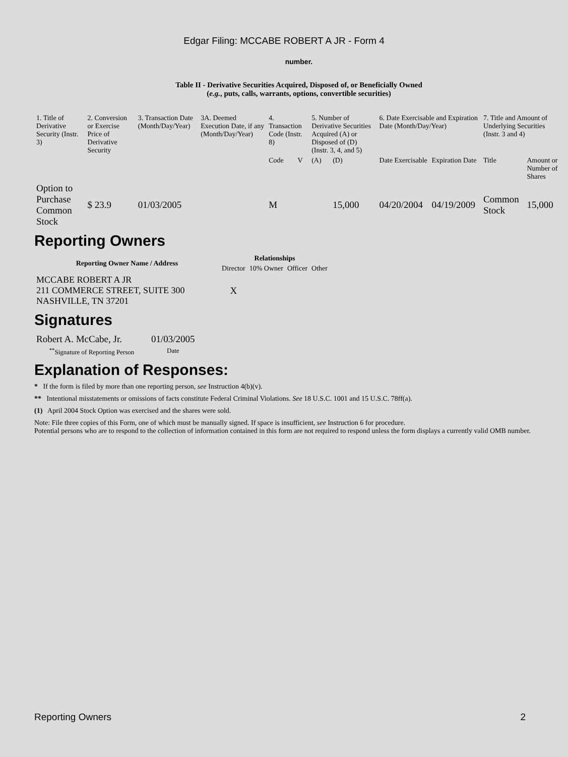Edgar Filing: MCCABE ROBERT A JR - Form 4
number.
Table II - Derivative Securities Acquired, Disposed of, or Beneficially Owned
(e.g., puts, calls, warrants, options, convertible securities)
| 1. Title of Derivative Security (Instr. 3) | 2. Conversion or Exercise Price of Derivative Security | 3. Transaction Date (Month/Day/Year) | 3A. Deemed Execution Date, if any (Month/Day/Year) | 4. Transaction Code (Instr. 8) | | 5. Number of Derivative Securities Acquired (A) or Disposed of (D) (Instr. 3, 4, and 5) | | 6. Date Exercisable and Expiration Date (Month/Day/Year) | | 7. Title and Amount of Underlying Securities (Instr. 3 and 4) | |
| | | | | Code | V | (A) | (D) | Date Exercisable | Expiration Date | Title | Amount or Number of Shares |
| Option to Purchase Common Stock | $ 23.9 | 01/03/2005 | | M | | | 15,000 | 04/20/2004 | 04/19/2009 | Common Stock | 15,000 |
Reporting Owners
| Reporting Owner Name / Address | Relationships | | | |
| --- | --- | --- | --- | --- |
| | Director | 10% Owner | Officer | Other |
| MCCABE ROBERT A JR 211 COMMERCE STREET, SUITE 300 NASHVILLE, TN 37201 | X | | | |
Signatures
| Robert A. McCabe, Jr. | 01/03/2005 |
| <sup>**</sup> Signature of Reporting Person | Date |
Explanation of Responses:
* If the form is filed by more than one reporting person, see Instruction 4(b)(v).
** Intentional misstatements or omissions of facts constitute Federal Criminal Violations. See 18 U.S.C. 1001 and 15 U.S.C. 78ff(a).
(1) April 2004 Stock Option was exercised and the shares were sold.
Note: File three copies of this Form, one of which must be manually signed. If space is insufficient, see Instruction 6 for procedure.
Potential persons who are to respond to the collection of information contained in this form are not required to respond unless the form displays a currently valid OMB number.
Reporting Owners 2